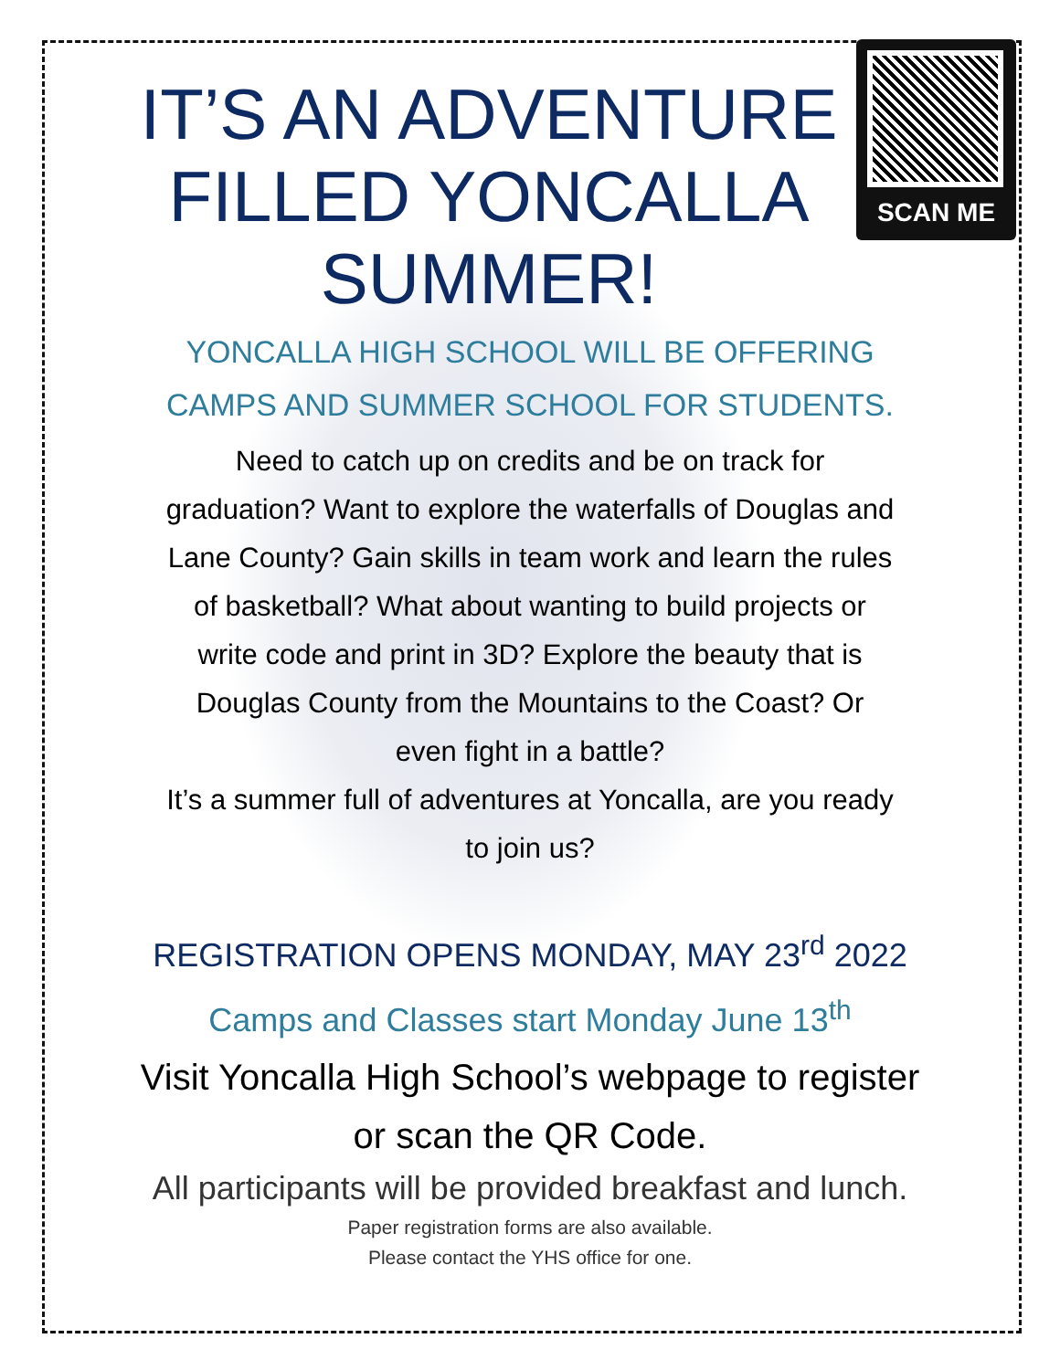SCAN ME
IT’S AN ADVENTURE FILLED YONCALLA SUMMER!
YONCALLA HIGH SCHOOL WILL BE OFFERING
CAMPS AND SUMMER SCHOOL FOR STUDENTS.
Need to catch up on credits and be on track for graduation? Want to explore the waterfalls of Douglas and Lane County? Gain skills in team work and learn the rules of basketball? What about wanting to build projects or write code and print in 3D? Explore the beauty that is Douglas County from the Mountains to the Coast? Or even fight in a battle?
It’s a summer full of adventures at Yoncalla, are you ready to join us?
REGISTRATION OPENS MONDAY, MAY 23<sup>rd</sup> 2022
Camps and Classes start Monday June 13<sup>th</sup>
Visit Yoncalla High School’s webpage to register or scan the QR Code.
All participants will be provided breakfast and lunch.
Paper registration forms are also available.
Please contact the YHS office for one.